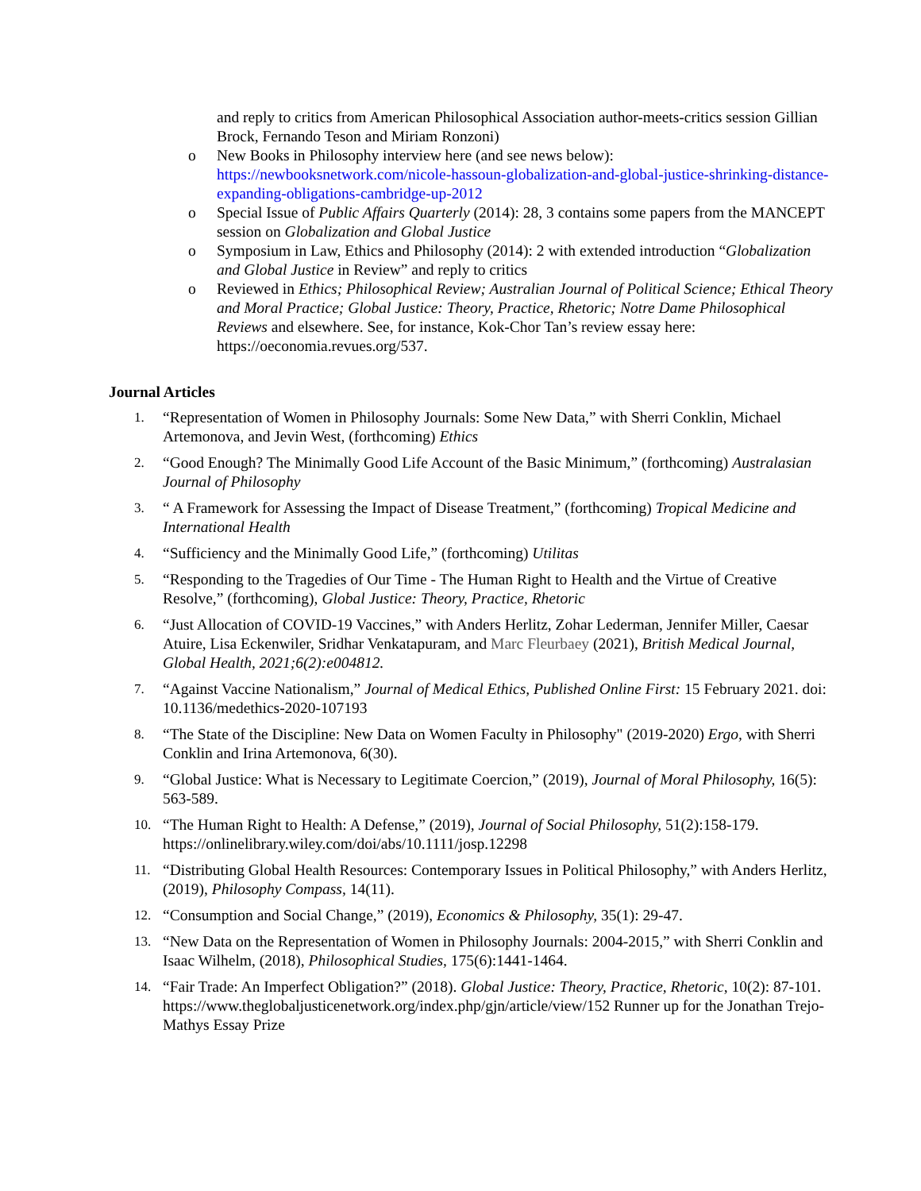and reply to critics from American Philosophical Association author-meets-critics session Gillian Brock, Fernando Teson and Miriam Ronzoni)
o New Books in Philosophy interview here (and see news below): https://newbooksnetwork.com/nicole-hassoun-globalization-and-global-justice-shrinking-distance-expanding-obligations-cambridge-up-2012
o Special Issue of Public Affairs Quarterly (2014): 28, 3 contains some papers from the MANCEPT session on Globalization and Global Justice
o Symposium in Law, Ethics and Philosophy (2014): 2 with extended introduction “Globalization and Global Justice in Review” and reply to critics
o Reviewed in Ethics; Philosophical Review; Australian Journal of Political Science; Ethical Theory and Moral Practice; Global Justice: Theory, Practice, Rhetoric; Notre Dame Philosophical Reviews and elsewhere. See, for instance, Kok-Chor Tan’s review essay here: https://oeconomia.revues.org/537.
Journal Articles
1. “Representation of Women in Philosophy Journals: Some New Data,” with Sherri Conklin, Michael Artemonova, and Jevin West, (forthcoming) Ethics
2. “Good Enough? The Minimally Good Life Account of the Basic Minimum,” (forthcoming) Australasian Journal of Philosophy
3. “ A Framework for Assessing the Impact of Disease Treatment,” (forthcoming) Tropical Medicine and International Health
4. “Sufficiency and the Minimally Good Life,” (forthcoming) Utilitas
5. “Responding to the Tragedies of Our Time - The Human Right to Health and the Virtue of Creative Resolve,” (forthcoming), Global Justice: Theory, Practice, Rhetoric
6. “Just Allocation of COVID-19 Vaccines,” with Anders Herlitz, Zohar Lederman, Jennifer Miller, Caesar Atuire, Lisa Eckenwiler, Sridhar Venkatapuram, and Marc Fleurbaey (2021), British Medical Journal, Global Health, 2021;6(2):e004812.
7. “Against Vaccine Nationalism,” Journal of Medical Ethics, Published Online First: 15 February 2021. doi: 10.1136/medethics-2020-107193
8. “The State of the Discipline: New Data on Women Faculty in Philosophy" (2019-2020) Ergo, with Sherri Conklin and Irina Artemonova, 6(30).
9. “Global Justice: What is Necessary to Legitimate Coercion,” (2019), Journal of Moral Philosophy, 16(5): 563-589.
10. “The Human Right to Health: A Defense,” (2019), Journal of Social Philosophy, 51(2):158-179. https://onlinelibrary.wiley.com/doi/abs/10.1111/josp.12298
11. “Distributing Global Health Resources: Contemporary Issues in Political Philosophy,” with Anders Herlitz, (2019), Philosophy Compass, 14(11).
12. “Consumption and Social Change,” (2019), Economics & Philosophy, 35(1): 29-47.
13. “New Data on the Representation of Women in Philosophy Journals: 2004-2015,” with Sherri Conklin and Isaac Wilhelm, (2018), Philosophical Studies, 175(6):1441-1464.
14. “Fair Trade: An Imperfect Obligation?” (2018). Global Justice: Theory, Practice, Rhetoric, 10(2): 87-101. https://www.theglobaljusticenetwork.org/index.php/gjn/article/view/152 Runner up for the Jonathan Trejo-Mathys Essay Prize